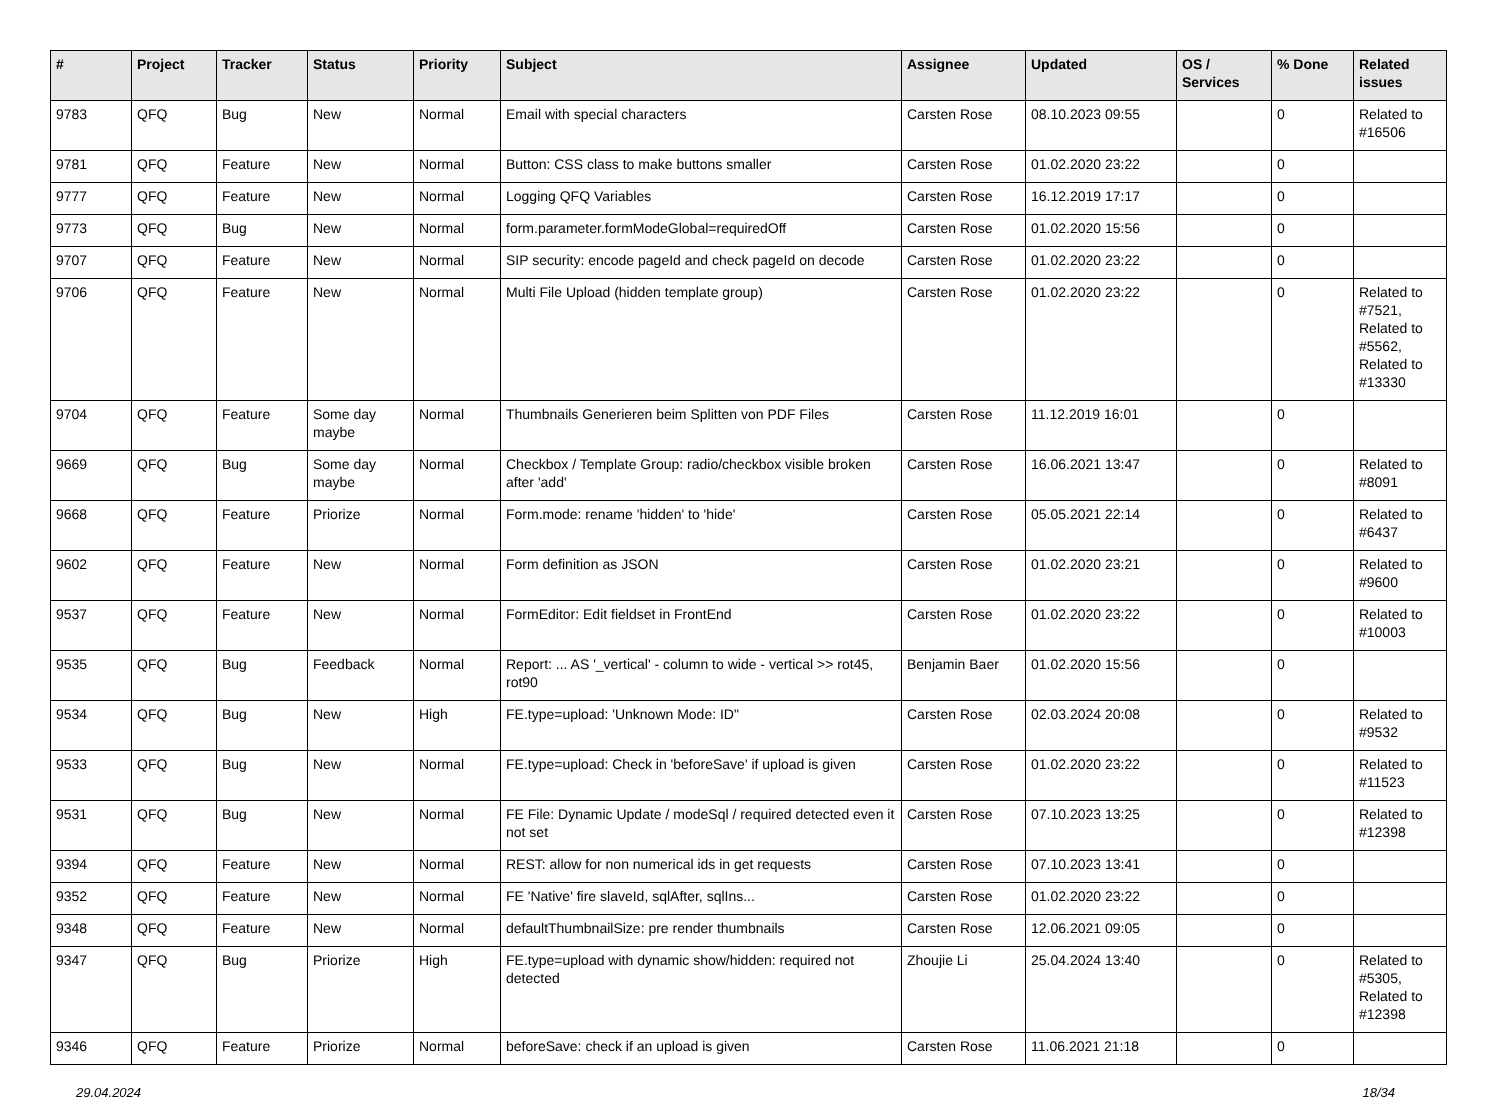| # | Project | Tracker | Status | Priority | Subject | Assignee | Updated | OS / Services | % Done | Related issues |
| --- | --- | --- | --- | --- | --- | --- | --- | --- | --- | --- |
| 9783 | QFQ | Bug | New | Normal | Email with special characters | Carsten Rose | 08.10.2023 09:55 | | 0 | Related to #16506 |
| 9781 | QFQ | Feature | New | Normal | Button: CSS class to make buttons smaller | Carsten Rose | 01.02.2020 23:22 | | 0 | |
| 9777 | QFQ | Feature | New | Normal | Logging QFQ Variables | Carsten Rose | 16.12.2019 17:17 | | 0 | |
| 9773 | QFQ | Bug | New | Normal | form.parameter.formModeGlobal=requiredOff | Carsten Rose | 01.02.2020 15:56 | | 0 | |
| 9707 | QFQ | Feature | New | Normal | SIP security: encode pageId and check pageId on decode | Carsten Rose | 01.02.2020 23:22 | | 0 | |
| 9706 | QFQ | Feature | New | Normal | Multi File Upload (hidden template group) | Carsten Rose | 01.02.2020 23:22 | | 0 | Related to #7521, Related to #5562, Related to #13330 |
| 9704 | QFQ | Feature | Some day maybe | Normal | Thumbnails Generieren beim Splitten von PDF Files | Carsten Rose | 11.12.2019 16:01 | | 0 | |
| 9669 | QFQ | Bug | Some day maybe | Normal | Checkbox / Template Group: radio/checkbox visible broken after 'add' | Carsten Rose | 16.06.2021 13:47 | | 0 | Related to #8091 |
| 9668 | QFQ | Feature | Priorize | Normal | Form.mode: rename 'hidden' to 'hide' | Carsten Rose | 05.05.2021 22:14 | | 0 | Related to #6437 |
| 9602 | QFQ | Feature | New | Normal | Form definition as JSON | Carsten Rose | 01.02.2020 23:21 | | 0 | Related to #9600 |
| 9537 | QFQ | Feature | New | Normal | FormEditor: Edit fieldset in FrontEnd | Carsten Rose | 01.02.2020 23:22 | | 0 | Related to #10003 |
| 9535 | QFQ | Bug | Feedback | Normal | Report: ... AS '_vertical' - column to wide - vertical >> rot45, rot90 | Benjamin Baer | 01.02.2020 15:56 | | 0 | |
| 9534 | QFQ | Bug | New | High | FE.type=upload: 'Unknown Mode: ID" | Carsten Rose | 02.03.2024 20:08 | | 0 | Related to #9532 |
| 9533 | QFQ | Bug | New | Normal | FE.type=upload: Check in 'beforeSave' if upload is given | Carsten Rose | 01.02.2020 23:22 | | 0 | Related to #11523 |
| 9531 | QFQ | Bug | New | Normal | FE File: Dynamic Update / modeSql / required detected even it not set | Carsten Rose | 07.10.2023 13:25 | | 0 | Related to #12398 |
| 9394 | QFQ | Feature | New | Normal | REST: allow for non numerical ids in get requests | Carsten Rose | 07.10.2023 13:41 | | 0 | |
| 9352 | QFQ | Feature | New | Normal | FE 'Native' fire slaveId, sqlAfter, sqlIns... | Carsten Rose | 01.02.2020 23:22 | | 0 | |
| 9348 | QFQ | Feature | New | Normal | defaultThumbnailSize: pre render thumbnails | Carsten Rose | 12.06.2021 09:05 | | 0 | |
| 9347 | QFQ | Bug | Priorize | High | FE.type=upload with dynamic show/hidden: required not detected | Zhoujie Li | 25.04.2024 13:40 | | 0 | Related to #5305, Related to #12398 |
| 9346 | QFQ | Feature | Priorize | Normal | beforeSave: check if an upload is given | Carsten Rose | 11.06.2021 21:18 | | 0 | |
29.04.2024 18/34